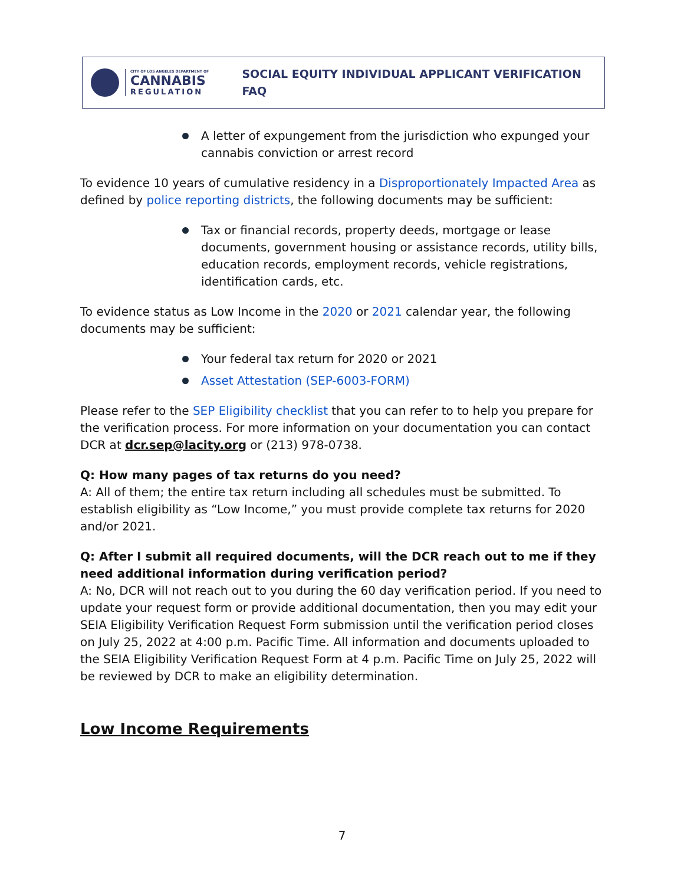CITY OF LOS ANGELES DEPARTMENT OF
CANNABIS
REGULATION
SOCIAL EQUITY INDIVIDUAL APPLICANT VERIFICATION FAQ
A letter of expungement from the jurisdiction who expunged your cannabis conviction or arrest record
To evidence 10 years of cumulative residency in a Disproportionately Impacted Area as defined by police reporting districts, the following documents may be sufficient:
Tax or financial records, property deeds, mortgage or lease documents, government housing or assistance records, utility bills, education records, employment records, vehicle registrations, identification cards, etc.
To evidence status as Low Income in the 2020 or 2021 calendar year, the following documents may be sufficient:
Your federal tax return for 2020 or 2021
Asset Attestation (SEP-6003-FORM)
Please refer to the SEP Eligibility checklist that you can refer to to help you prepare for the verification process. For more information on your documentation you can contact DCR at dcr.sep@lacity.org or (213) 978-0738.
Q: How many pages of tax returns do you need?
A: All of them; the entire tax return including all schedules must be submitted. To establish eligibility as “Low Income,” you must provide complete tax returns for 2020 and/or 2021.
Q: After I submit all required documents, will the DCR reach out to me if they need additional information during verification period?
A: No, DCR will not reach out to you during the 60 day verification period. If you need to update your request form or provide additional documentation, then you may edit your SEIA Eligibility Verification Request Form submission until the verification period closes on July 25, 2022 at 4:00 p.m. Pacific Time. All information and documents uploaded to the SEIA Eligibility Verification Request Form at 4 p.m. Pacific Time on July 25, 2022 will be reviewed by DCR to make an eligibility determination.
Low Income Requirements
7